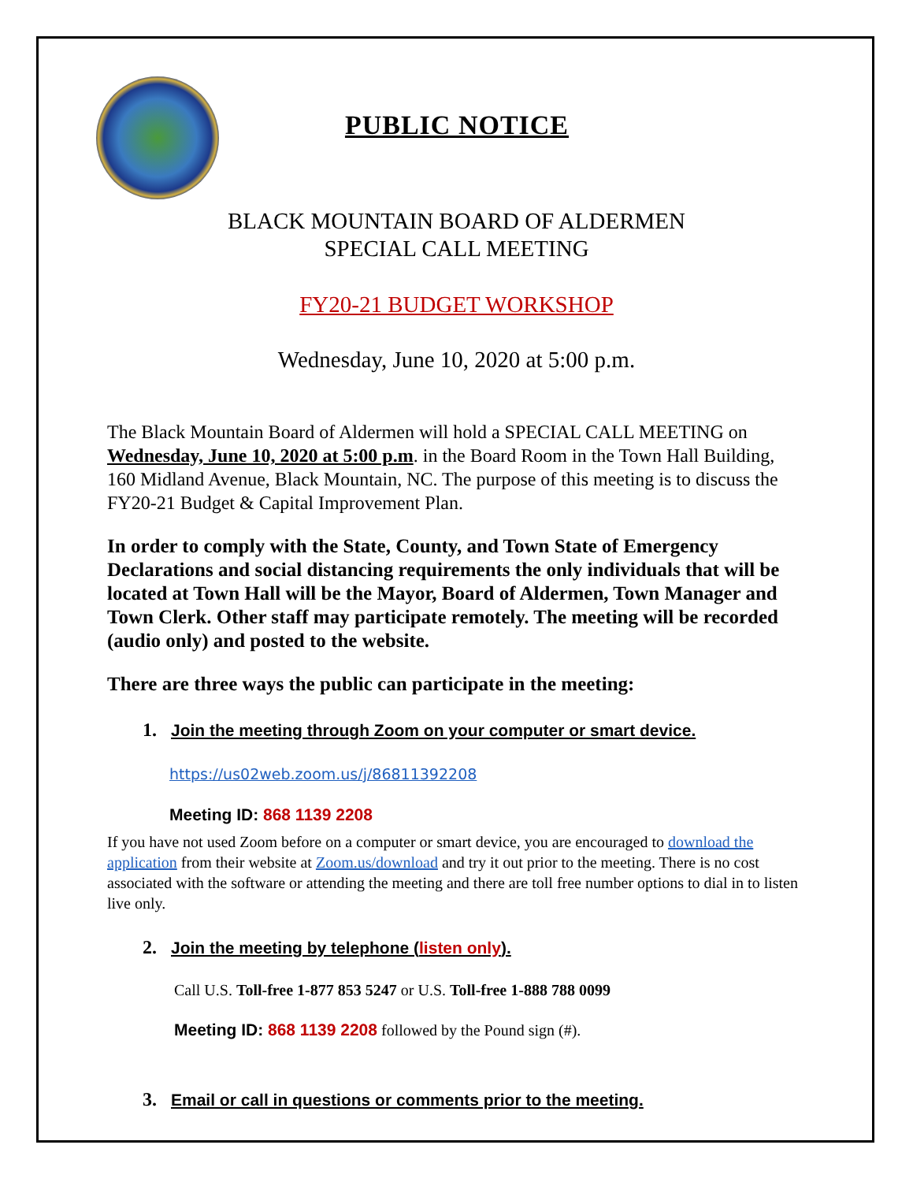PUBLIC NOTICE
BLACK MOUNTAIN BOARD OF ALDERMEN
SPECIAL CALL MEETING
FY20-21 BUDGET WORKSHOP
Wednesday, June 10, 2020 at 5:00 p.m.
The Black Mountain Board of Aldermen will hold a SPECIAL CALL MEETING on Wednesday, June 10, 2020 at 5:00 p.m. in the Board Room in the Town Hall Building, 160 Midland Avenue, Black Mountain, NC. The purpose of this meeting is to discuss the FY20-21 Budget & Capital Improvement Plan.
In order to comply with the State, County, and Town State of Emergency Declarations and social distancing requirements the only individuals that will be located at Town Hall will be the Mayor, Board of Aldermen, Town Manager and Town Clerk. Other staff may participate remotely. The meeting will be recorded (audio only) and posted to the website.
There are three ways the public can participate in the meeting:
1. Join the meeting through Zoom on your computer or smart device.
https://us02web.zoom.us/j/86811392208
Meeting ID: 868 1139 2208
If you have not used Zoom before on a computer or smart device, you are encouraged to download the application from their website at Zoom.us/download and try it out prior to the meeting. There is no cost associated with the software or attending the meeting and there are toll free number options to dial in to listen live only.
2. Join the meeting by telephone (listen only).
Call U.S. Toll-free 1-877 853 5247 or U.S. Toll-free 1-888 788 0099
Meeting ID: 868 1139 2208 followed by the Pound sign (#).
3. Email or call in questions or comments prior to the meeting.